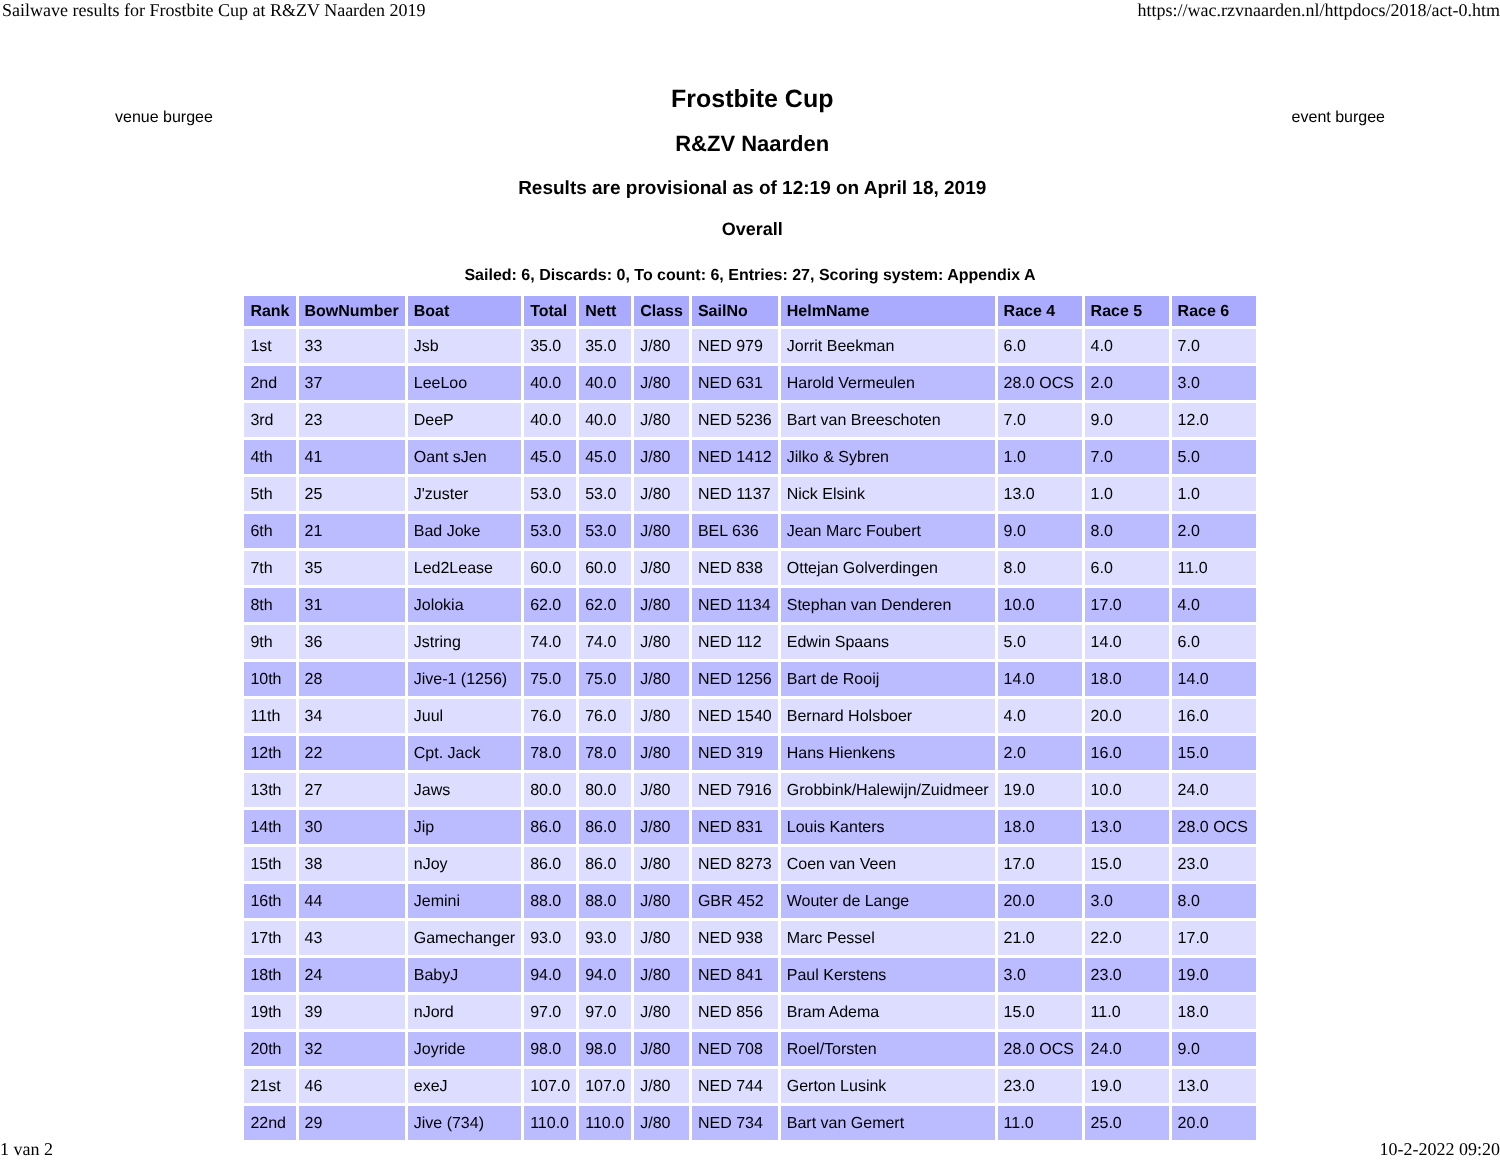Sailwave results for Frostbite Cup at R&ZV Naarden 2019 https://wac.rzvnaarden.nl/httpdocs/2018/act-0.htm
venue burgee
Frostbite Cup
R&ZV Naarden
Results are provisional as of 12:19 on April 18, 2019
Overall
event burgee
Sailed: 6, Discards: 0, To count: 6, Entries: 27, Scoring system: Appendix A
| Rank | BowNumber | Boat | Total | Nett | Class | SailNo | HelmName | Race 4 | Race 5 | Race 6 |
| --- | --- | --- | --- | --- | --- | --- | --- | --- | --- | --- |
| 1st | 33 | Jsb | 35.0 | 35.0 | J/80 | NED 979 | Jorrit Beekman | 6.0 | 4.0 | 7.0 |
| 2nd | 37 | LeeLoo | 40.0 | 40.0 | J/80 | NED 631 | Harold Vermeulen | 28.0 OCS | 2.0 | 3.0 |
| 3rd | 23 | DeeP | 40.0 | 40.0 | J/80 | NED 5236 | Bart van Breeschoten | 7.0 | 9.0 | 12.0 |
| 4th | 41 | Oant sJen | 45.0 | 45.0 | J/80 | NED 1412 | Jilko & Sybren | 1.0 | 7.0 | 5.0 |
| 5th | 25 | J'zuster | 53.0 | 53.0 | J/80 | NED 1137 | Nick Elsink | 13.0 | 1.0 | 1.0 |
| 6th | 21 | Bad Joke | 53.0 | 53.0 | J/80 | BEL 636 | Jean Marc Foubert | 9.0 | 8.0 | 2.0 |
| 7th | 35 | Led2Lease | 60.0 | 60.0 | J/80 | NED 838 | Ottejan Golverdingen | 8.0 | 6.0 | 11.0 |
| 8th | 31 | Jolokia | 62.0 | 62.0 | J/80 | NED 1134 | Stephan van Denderen | 10.0 | 17.0 | 4.0 |
| 9th | 36 | Jstring | 74.0 | 74.0 | J/80 | NED 112 | Edwin Spaans | 5.0 | 14.0 | 6.0 |
| 10th | 28 | Jive-1 (1256) | 75.0 | 75.0 | J/80 | NED 1256 | Bart de Rooij | 14.0 | 18.0 | 14.0 |
| 11th | 34 | Juul | 76.0 | 76.0 | J/80 | NED 1540 | Bernard Holsboer | 4.0 | 20.0 | 16.0 |
| 12th | 22 | Cpt. Jack | 78.0 | 78.0 | J/80 | NED 319 | Hans Hienkens | 2.0 | 16.0 | 15.0 |
| 13th | 27 | Jaws | 80.0 | 80.0 | J/80 | NED 7916 | Grobbink/Halewijn/Zuidmeer | 19.0 | 10.0 | 24.0 |
| 14th | 30 | Jip | 86.0 | 86.0 | J/80 | NED 831 | Louis Kanters | 18.0 | 13.0 | 28.0 OCS |
| 15th | 38 | nJoy | 86.0 | 86.0 | J/80 | NED 8273 | Coen van Veen | 17.0 | 15.0 | 23.0 |
| 16th | 44 | Jemini | 88.0 | 88.0 | J/80 | GBR 452 | Wouter de Lange | 20.0 | 3.0 | 8.0 |
| 17th | 43 | Gamechanger | 93.0 | 93.0 | J/80 | NED 938 | Marc Pessel | 21.0 | 22.0 | 17.0 |
| 18th | 24 | BabyJ | 94.0 | 94.0 | J/80 | NED 841 | Paul Kerstens | 3.0 | 23.0 | 19.0 |
| 19th | 39 | nJord | 97.0 | 97.0 | J/80 | NED 856 | Bram Adema | 15.0 | 11.0 | 18.0 |
| 20th | 32 | Joyride | 98.0 | 98.0 | J/80 | NED 708 | Roel/Torsten | 28.0 OCS | 24.0 | 9.0 |
| 21st | 46 | exeJ | 107.0 | 107.0 | J/80 | NED 744 | Gerton Lusink | 23.0 | 19.0 | 13.0 |
| 22nd | 29 | Jive (734) | 110.0 | 110.0 | J/80 | NED 734 | Bart van Gemert | 11.0 | 25.0 | 20.0 |
1 van 2 10-2-2022 09:20